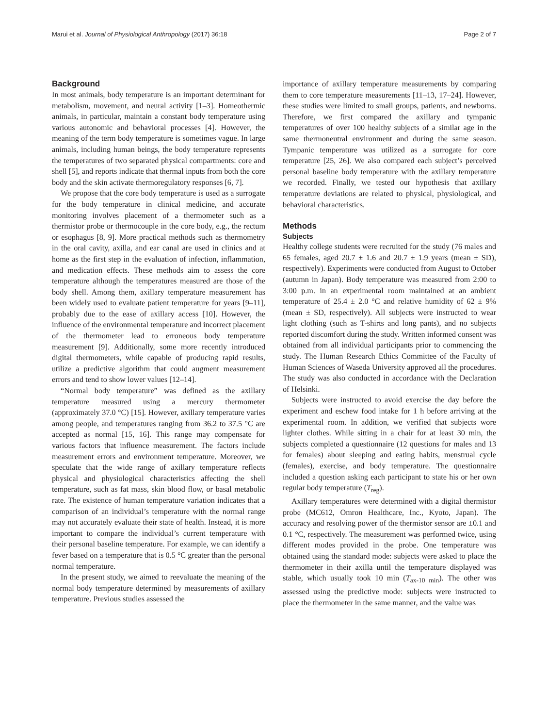Marui et al. Journal of Physiological Anthropology (2017) 36:18 Page 2 of 7
Background
In most animals, body temperature is an important determinant for metabolism, movement, and neural activity [1–3]. Homeothermic animals, in particular, maintain a constant body temperature using various autonomic and behavioral processes [4]. However, the meaning of the term body temperature is sometimes vague. In large animals, including human beings, the body temperature represents the temperatures of two separated physical compartments: core and shell [5], and reports indicate that thermal inputs from both the core body and the skin activate thermoregulatory responses [6, 7].
We propose that the core body temperature is used as a surrogate for the body temperature in clinical medicine, and accurate monitoring involves placement of a thermometer such as a thermistor probe or thermocouple in the core body, e.g., the rectum or esophagus [8, 9]. More practical methods such as thermometry in the oral cavity, axilla, and ear canal are used in clinics and at home as the first step in the evaluation of infection, inflammation, and medication effects. These methods aim to assess the core temperature although the temperatures measured are those of the body shell. Among them, axillary temperature measurement has been widely used to evaluate patient temperature for years [9–11], probably due to the ease of axillary access [10]. However, the influence of the environmental temperature and incorrect placement of the thermometer lead to erroneous body temperature measurement [9]. Additionally, some more recently introduced digital thermometers, while capable of producing rapid results, utilize a predictive algorithm that could augment measurement errors and tend to show lower values [12–14].
“Normal body temperature” was defined as the axillary temperature measured using a mercury thermometer (approximately 37.0 °C) [15]. However, axillary temperature varies among people, and temperatures ranging from 36.2 to 37.5 °C are accepted as normal [15, 16]. This range may compensate for various factors that influence measurement. The factors include measurement errors and environment temperature. Moreover, we speculate that the wide range of axillary temperature reflects physical and physiological characteristics affecting the shell temperature, such as fat mass, skin blood flow, or basal metabolic rate. The existence of human temperature variation indicates that a comparison of an individual’s temperature with the normal range may not accurately evaluate their state of health. Instead, it is more important to compare the individual’s current temperature with their personal baseline temperature. For example, we can identify a fever based on a temperature that is 0.5 °C greater than the personal normal temperature.
In the present study, we aimed to reevaluate the meaning of the normal body temperature determined by measurements of axillary temperature. Previous studies assessed the
importance of axillary temperature measurements by comparing them to core temperature measurements [11–13, 17–24]. However, these studies were limited to small groups, patients, and newborns. Therefore, we first compared the axillary and tympanic temperatures of over 100 healthy subjects of a similar age in the same thermoneutral environment and during the same season. Tympanic temperature was utilized as a surrogate for core temperature [25, 26]. We also compared each subject’s perceived personal baseline body temperature with the axillary temperature we recorded. Finally, we tested our hypothesis that axillary temperature deviations are related to physical, physiological, and behavioral characteristics.
Methods
Subjects
Healthy college students were recruited for the study (76 males and 65 females, aged 20.7 ± 1.6 and 20.7 ± 1.9 years (mean ± SD), respectively). Experiments were conducted from August to October (autumn in Japan). Body temperature was measured from 2:00 to 3:00 p.m. in an experimental room maintained at an ambient temperature of 25.4 ± 2.0 °C and relative humidity of 62 ± 9% (mean ± SD, respectively). All subjects were instructed to wear light clothing (such as T-shirts and long pants), and no subjects reported discomfort during the study. Written informed consent was obtained from all individual participants prior to commencing the study. The Human Research Ethics Committee of the Faculty of Human Sciences of Waseda University approved all the procedures. The study was also conducted in accordance with the Declaration of Helsinki.
Subjects were instructed to avoid exercise the day before the experiment and eschew food intake for 1 h before arriving at the experimental room. In addition, we verified that subjects wore lighter clothes. While sitting in a chair for at least 30 min, the subjects completed a questionnaire (12 questions for males and 13 for females) about sleeping and eating habits, menstrual cycle (females), exercise, and body temperature. The questionnaire included a question asking each participant to state his or her own regular body temperature (T<sub>reg</sub>).
Axillary temperatures were determined with a digital thermistor probe (MC612, Omron Healthcare, Inc., Kyoto, Japan). The accuracy and resolving power of the thermistor sensor are ±0.1 and 0.1 °C, respectively. The measurement was performed twice, using different modes provided in the probe. One temperature was obtained using the standard mode: subjects were asked to place the thermometer in their axilla until the temperature displayed was stable, which usually took 10 min (T<sub>ax-10 min</sub>). The other was assessed using the predictive mode: subjects were instructed to place the thermometer in the same manner, and the value was